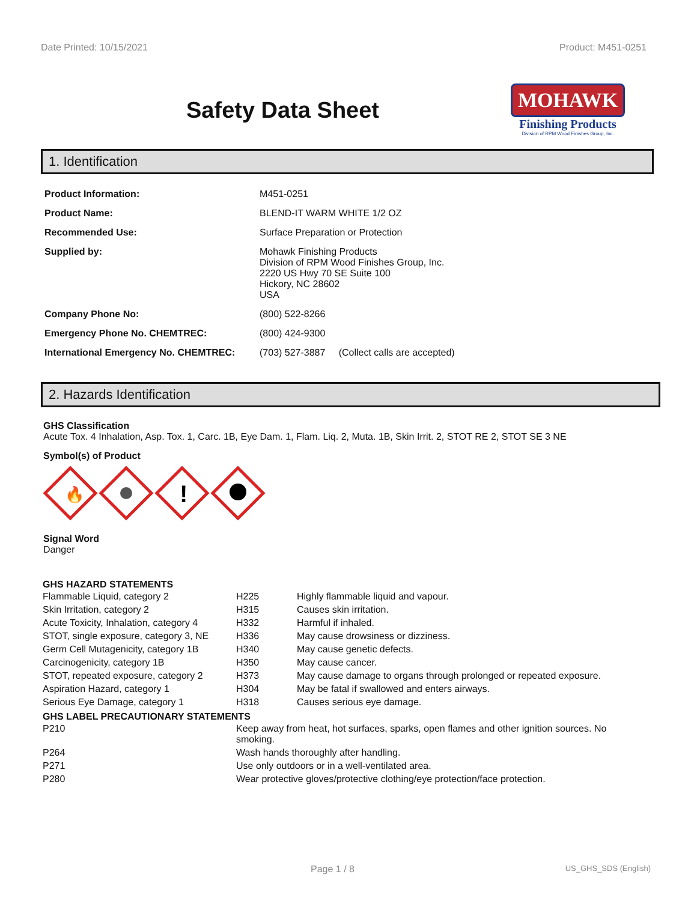Date Printed: 10/15/2021 Product: M451-0251
Safety Data Sheet
MOHAWK
Finishing Products
Division of RPM Wood Finishes Group, Inc.
1. Identification
| Product Information: | M451-0251 |
| Product Name: | BLEND-IT WARM WHITE 1/2 OZ |
| Recommended Use: | Surface Preparation or Protection |
| Supplied by: | Mohawk Finishing Products Division of RPM Wood Finishes Group, Inc. 2220 US Hwy 70 SE Suite 100 Hickory, NC 28602 USA |
| Company Phone No: | (800) 522-8266 |
| Emergency Phone No. CHEMTREC: | (800) 424-9300 |
| International Emergency No. CHEMTREC: | (703) 527-3887 (Collect calls are accepted) |
2. Hazards Identification
GHS Classification
Acute Tox. 4 Inhalation, Asp. Tox. 1, Carc. 1B, Eye Dam. 1, Flam. Liq. 2, Muta. 1B, Skin Irrit. 2, STOT RE 2, STOT SE 3 NE
Symbol(s) of Product
🔥
!
Signal Word
Danger
GHS HAZARD STATEMENTS
| Flammable Liquid, category 2 | H225 | Highly flammable liquid and vapour. |
| Skin Irritation, category 2 | H315 | Causes skin irritation. |
| Acute Toxicity, Inhalation, category 4 | H332 | Harmful if inhaled. |
| STOT, single exposure, category 3, NE | H336 | May cause drowsiness or dizziness. |
| Germ Cell Mutagenicity, category 1B | H340 | May cause genetic defects. |
| Carcinogenicity, category 1B | H350 | May cause cancer. |
| STOT, repeated exposure, category 2 | H373 | May cause damage to organs through prolonged or repeated exposure. |
| Aspiration Hazard, category 1 | H304 | May be fatal if swallowed and enters airways. |
| Serious Eye Damage, category 1 | H318 | Causes serious eye damage. |
GHS LABEL PRECAUTIONARY STATEMENTS
| P210 | Keep away from heat, hot surfaces, sparks, open flames and other ignition sources. No smoking. |
| P264 | Wash hands thoroughly after handling. |
| P271 | Use only outdoors or in a well-ventilated area. |
| P280 | Wear protective gloves/protective clothing/eye protection/face protection. |
Page 1 / 8 US_GHS_SDS (English)